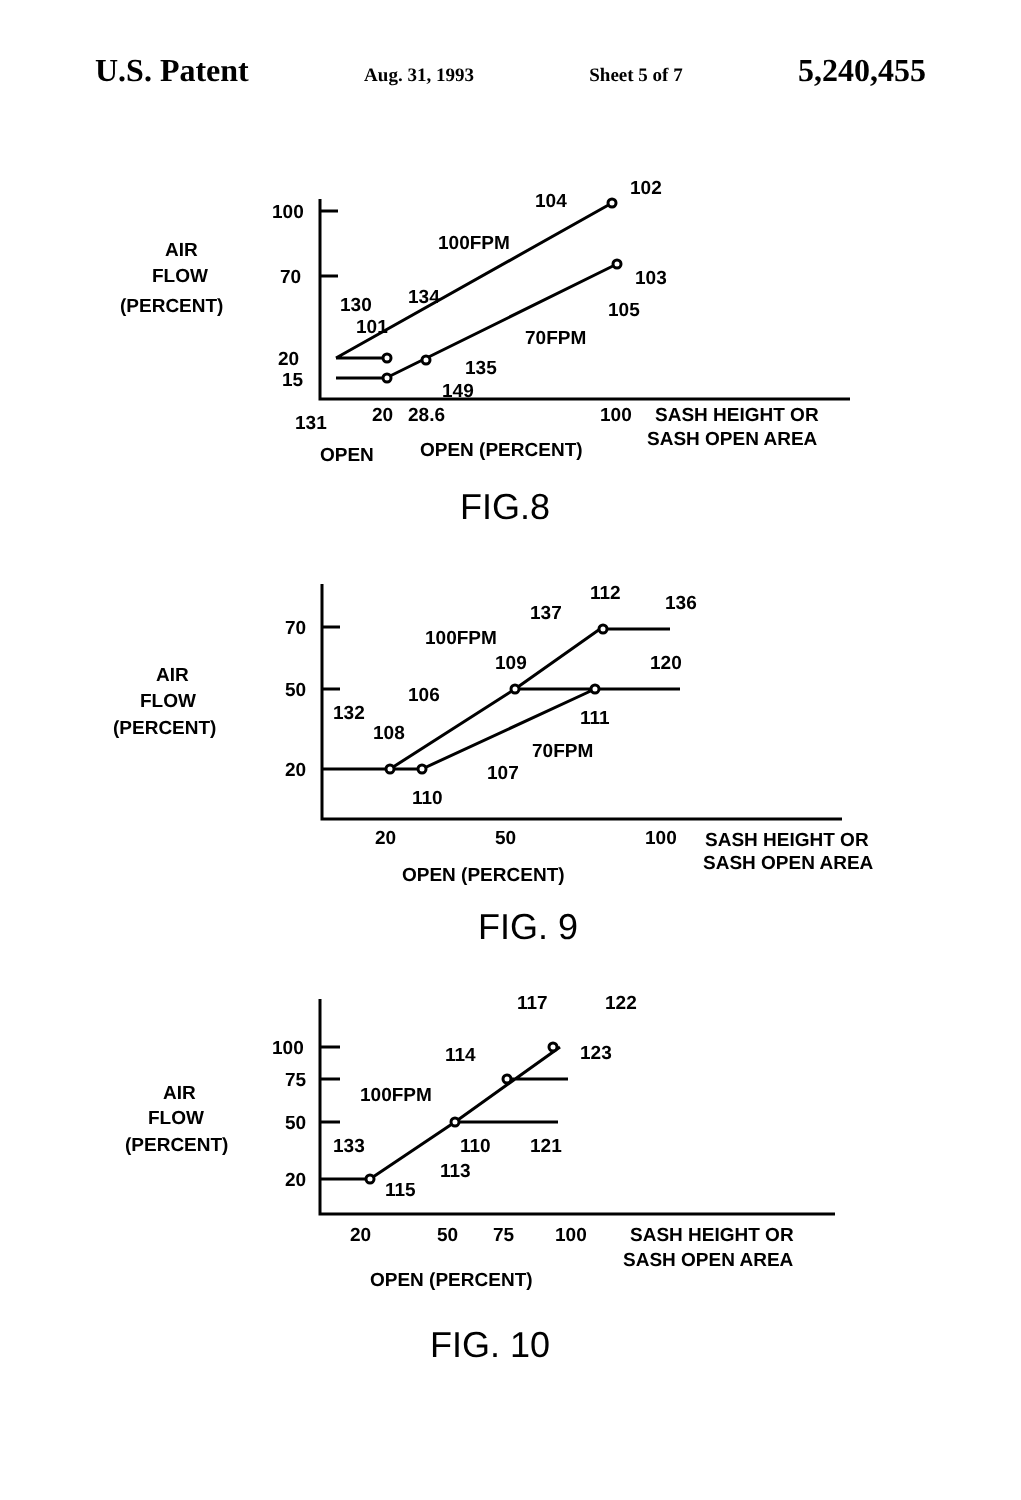U.S. Patent Aug. 31, 1993 Sheet 5 of 7 5,240,455
100
70
20
15
AIR
FLOW
(PERCENT)
102
104
100FPM
103
105
70FPM
130
101
134
135
149
131
20
28.6
100
SASH HEIGHT OR
SASH OPEN AREA
OPEN
OPEN (PERCENT)
FIG.8
70
50
20
AIR
FLOW
(PERCENT)
112
136
137
100FPM
109
120
106
132
108
111
70FPM
107
110
20
50
100
SASH HEIGHT OR
SASH OPEN AREA
OPEN (PERCENT)
FIG. 9
100
75
50
20
AIR
FLOW
(PERCENT)
117
122
114
123
100FPM
133
110
121
113
115
20
50
75
100
SASH HEIGHT OR
SASH OPEN AREA
OPEN (PERCENT)
FIG. 10